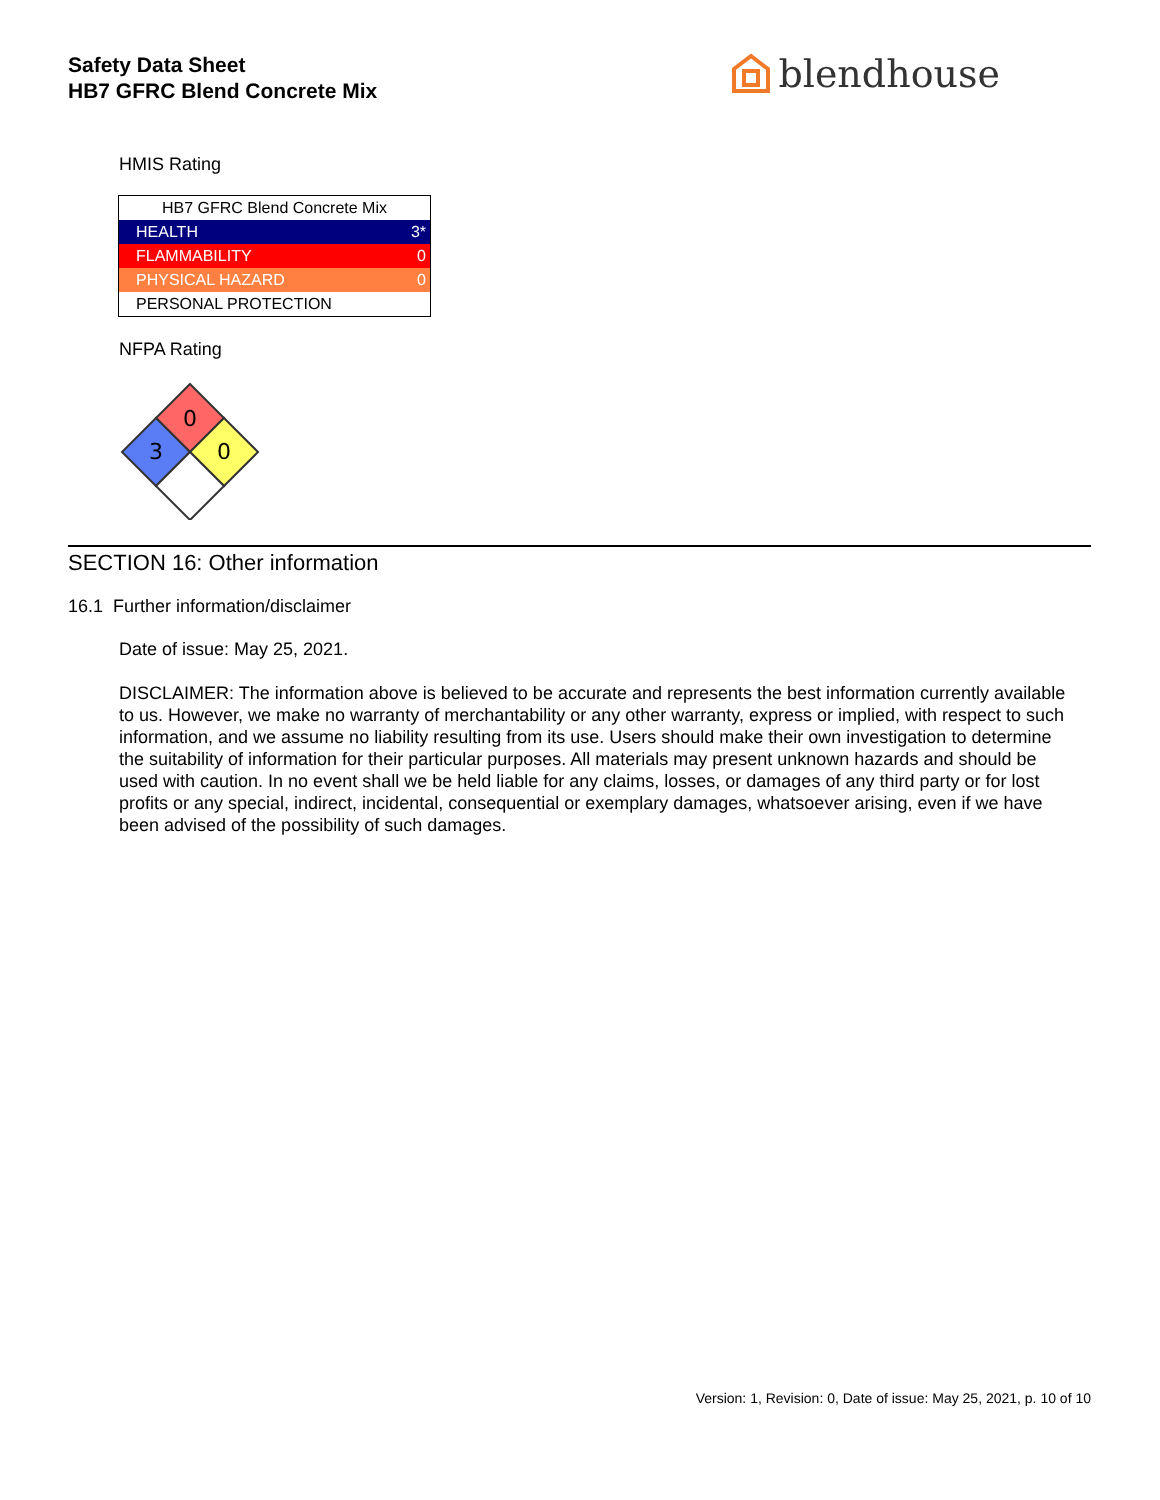Safety Data Sheet
HB7 GFRC Blend Concrete Mix
blendhouse
HMIS Rating
| HB7 GFRC Blend Concrete Mix | |
| HEALTH | 3* |
| FLAMMABILITY | 0 |
| PHYSICAL HAZARD | 0 |
| PERSONAL PROTECTION | |
NFPA Rating
0
3
0
SECTION 16: Other information
16.1 Further information/disclaimer
Date of issue: May 25, 2021.
DISCLAIMER: The information above is believed to be accurate and represents the best information currently available to us. However, we make no warranty of merchantability or any other warranty, express or implied, with respect to such information, and we assume no liability resulting from its use. Users should make their own investigation to determine the suitability of information for their particular purposes. All materials may present unknown hazards and should be used with caution. In no event shall we be held liable for any claims, losses, or damages of any third party or for lost profits or any special, indirect, incidental, consequential or exemplary damages, whatsoever arising, even if we have been advised of the possibility of such damages.
Version: 1, Revision: 0, Date of issue: May 25, 2021, p. 10 of 10